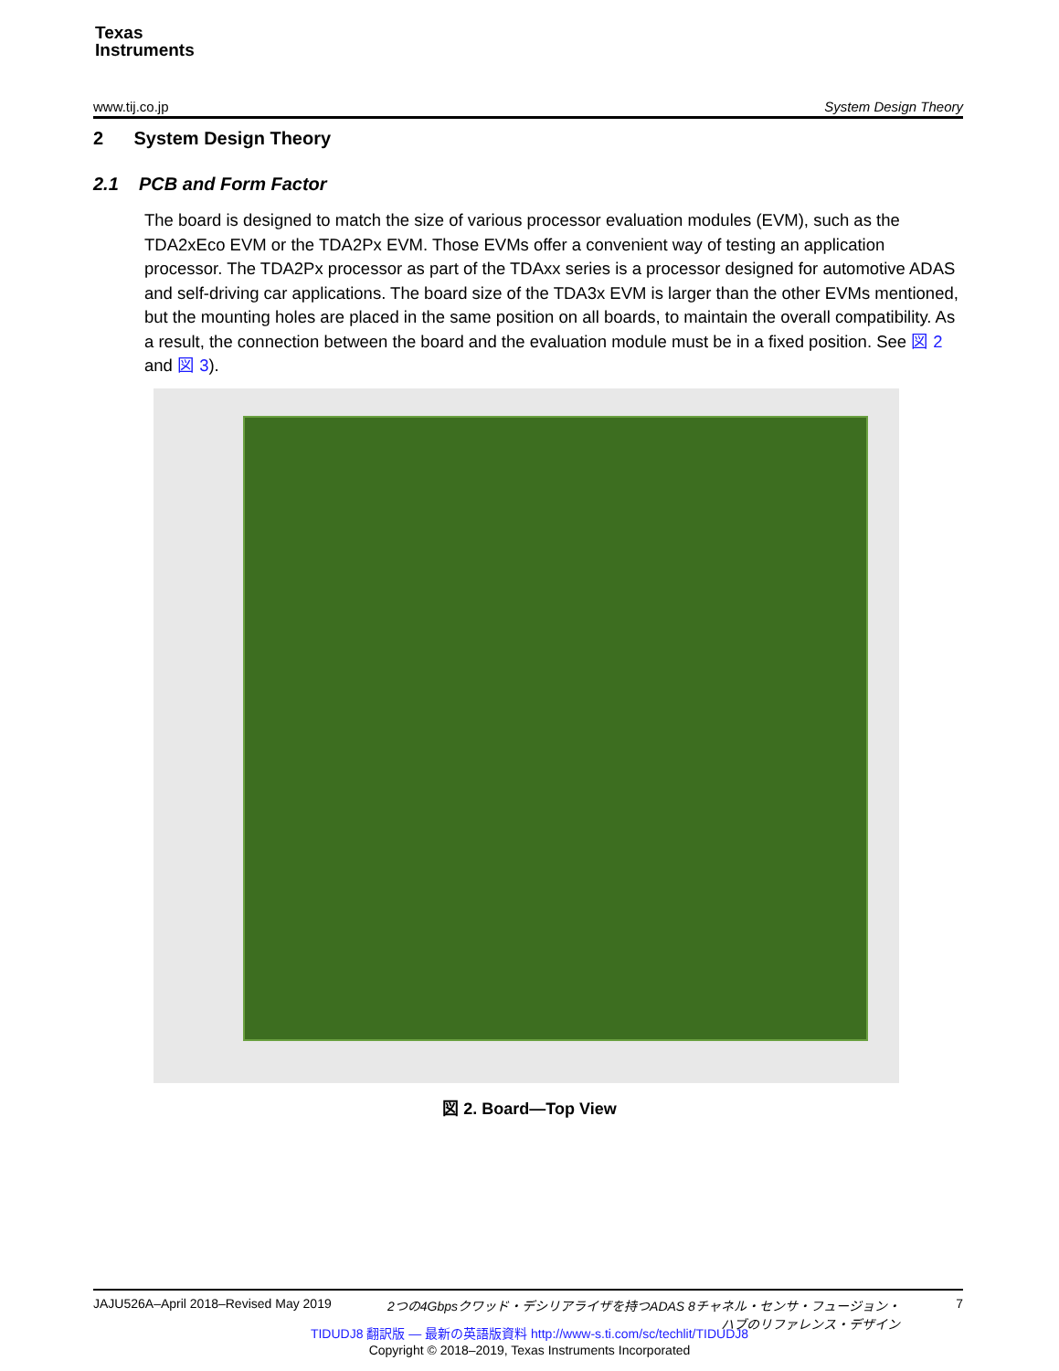Texas
Instruments
www.tij.co.jp System Design Theory
2 System Design Theory
2.1 PCB and Form Factor
The board is designed to match the size of various processor evaluation modules (EVM), such as the TDA2xEco EVM or the TDA2Px EVM. Those EVMs offer a convenient way of testing an application processor. The TDA2Px processor as part of the TDAxx series is a processor designed for automotive ADAS and self-driving car applications. The board size of the TDA3x EVM is larger than the other EVMs mentioned, but the mounting holes are placed in the same position on all boards, to maintain the overall compatibility. As a result, the connection between the board and the evaluation module must be in a fixed position. See 図 2 and 図 3).
図 2. Board—Top View
JAJU526A–April 2018–Revised May 2019 2つの4Gbpsクワッド・デシリアライザを持つADAS 8チャネル・センサ・フュージョン・
ハブのリファレンス・デザイン 7
TIDUDJ8 翻訳版 — 最新の英語版資料 http://www-s.ti.com/sc/techlit/TIDUDJ8
Copyright © 2018–2019, Texas Instruments Incorporated